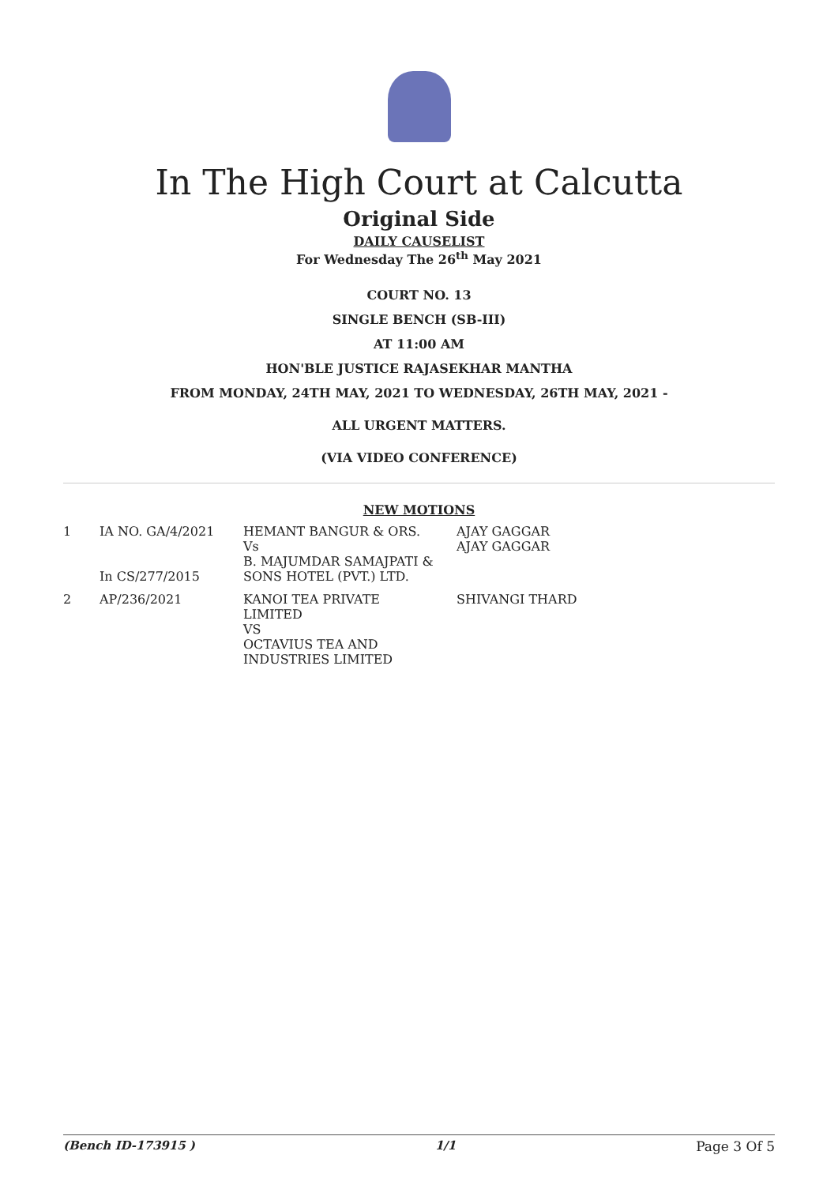In The High Court at Calcutta
Original Side
DAILY CAUSELIST
For Wednesday The 26<sup>th</sup> May 2021
COURT NO. 13
SINGLE BENCH (SB-III)
AT 11:00 AM
HON'BLE JUSTICE RAJASEKHAR MANTHA
FROM MONDAY, 24TH MAY, 2021 TO WEDNESDAY, 26TH MAY, 2021 -
ALL URGENT MATTERS.
(VIA VIDEO CONFERENCE)
NEW MOTIONS
| 1 | IA NO. GA/4/2021 In CS/277/2015 | HEMANT BANGUR & ORS. Vs B. MAJUMDAR SAMAJPATI & SONS HOTEL (PVT.) LTD. | AJAY GAGGAR AJAY GAGGAR |
| 2 | AP/236/2021 | KANOI TEA PRIVATE LIMITED VS OCTAVIUS TEA AND INDUSTRIES LIMITED | SHIVANGI THARD |
(Bench ID-173915 ) 1/1 Page 3 Of 5